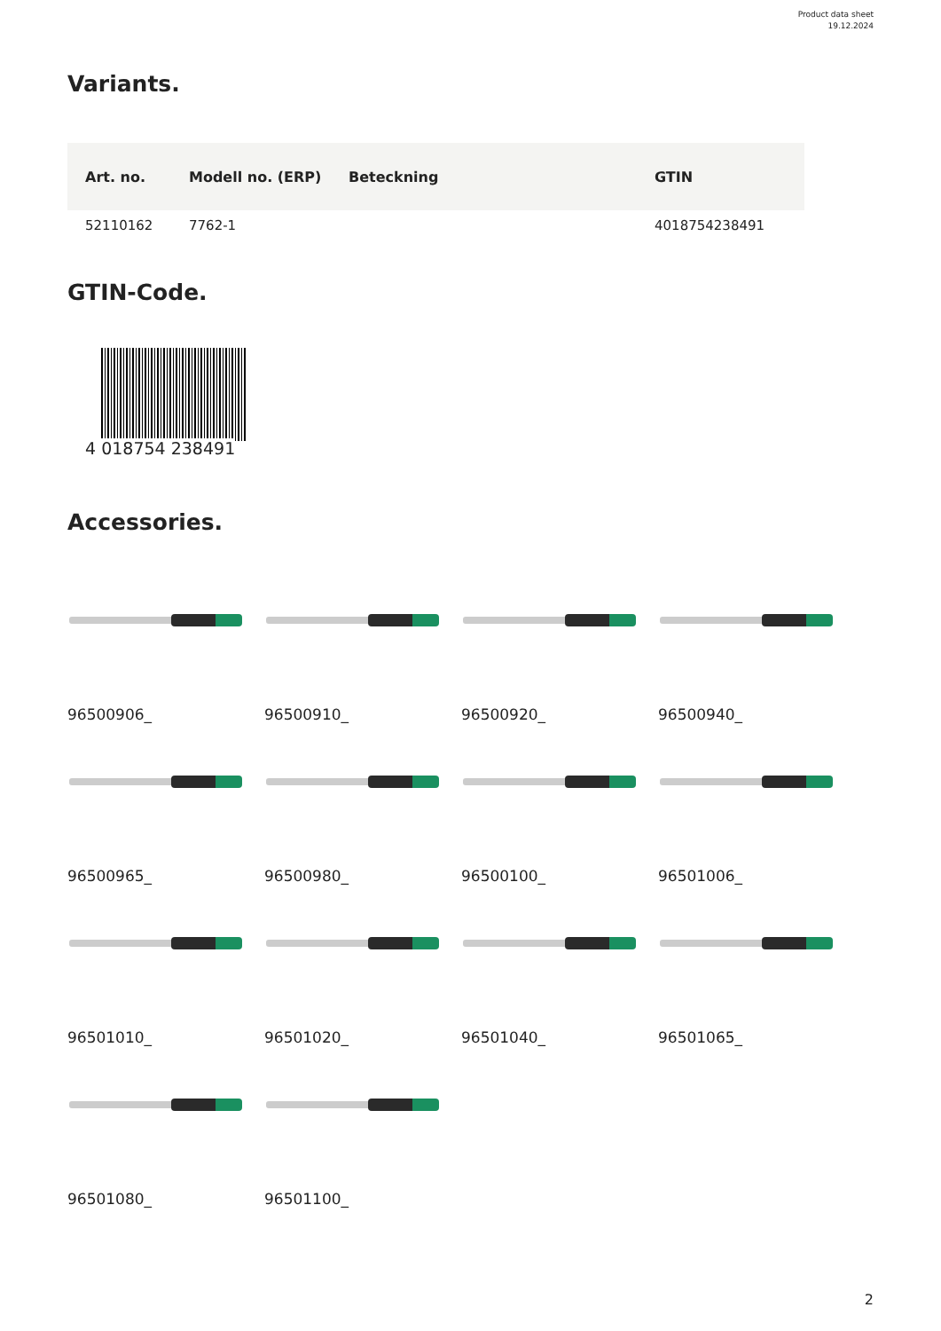Product data sheet
19.12.2024
Variants.
| Art. no. | Modell no. (ERP) | Beteckning | GTIN |
| --- | --- | --- | --- |
| 52110162 | 7762-1 | | 4018754238491 |
GTIN-Code.
4 018754 238491
Accessories.
96500906_
96500910_
96500920_
96500940_
96500965_
96500980_
96500100_
96501006_
96501010_
96501020_
96501040_
96501065_
96501080_
96501100_
2